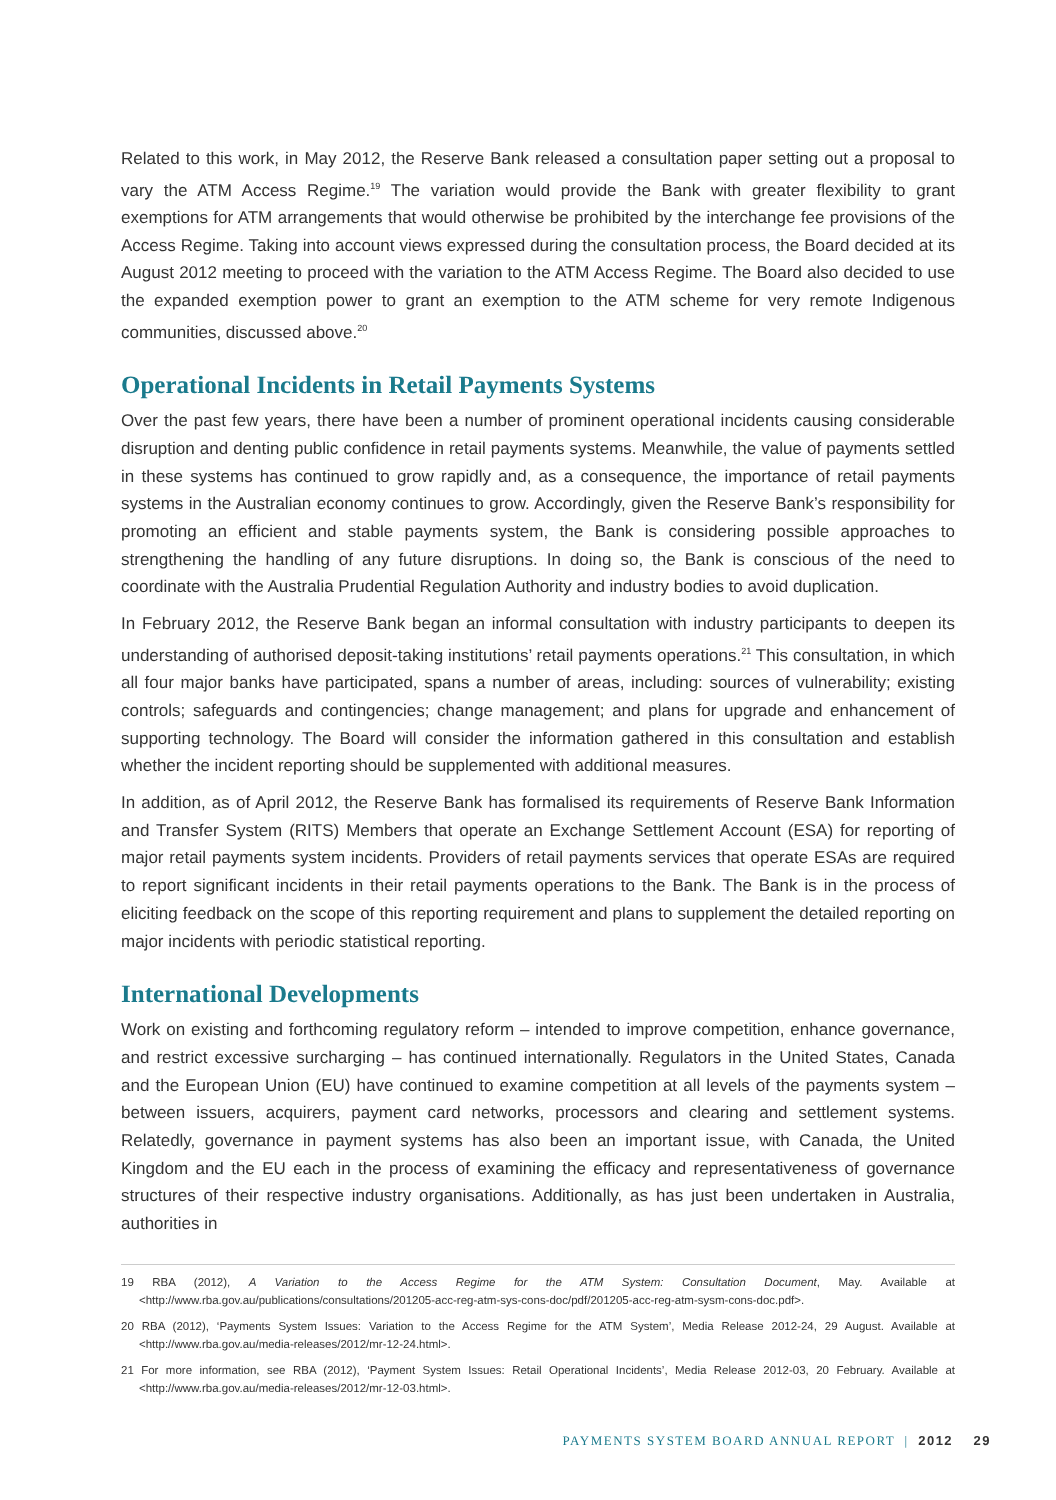Related to this work, in May 2012, the Reserve Bank released a consultation paper setting out a proposal to vary the ATM Access Regime.<sup>19</sup> The variation would provide the Bank with greater flexibility to grant exemptions for ATM arrangements that would otherwise be prohibited by the interchange fee provisions of the Access Regime. Taking into account views expressed during the consultation process, the Board decided at its August 2012 meeting to proceed with the variation to the ATM Access Regime. The Board also decided to use the expanded exemption power to grant an exemption to the ATM scheme for very remote Indigenous communities, discussed above.<sup>20</sup>
Operational Incidents in Retail Payments Systems
Over the past few years, there have been a number of prominent operational incidents causing considerable disruption and denting public confidence in retail payments systems. Meanwhile, the value of payments settled in these systems has continued to grow rapidly and, as a consequence, the importance of retail payments systems in the Australian economy continues to grow. Accordingly, given the Reserve Bank’s responsibility for promoting an efficient and stable payments system, the Bank is considering possible approaches to strengthening the handling of any future disruptions. In doing so, the Bank is conscious of the need to coordinate with the Australia Prudential Regulation Authority and industry bodies to avoid duplication.
In February 2012, the Reserve Bank began an informal consultation with industry participants to deepen its understanding of authorised deposit-taking institutions’ retail payments operations.<sup>21</sup> This consultation, in which all four major banks have participated, spans a number of areas, including: sources of vulnerability; existing controls; safeguards and contingencies; change management; and plans for upgrade and enhancement of supporting technology. The Board will consider the information gathered in this consultation and establish whether the incident reporting should be supplemented with additional measures.
In addition, as of April 2012, the Reserve Bank has formalised its requirements of Reserve Bank Information and Transfer System (RITS) Members that operate an Exchange Settlement Account (ESA) for reporting of major retail payments system incidents. Providers of retail payments services that operate ESAs are required to report significant incidents in their retail payments operations to the Bank. The Bank is in the process of eliciting feedback on the scope of this reporting requirement and plans to supplement the detailed reporting on major incidents with periodic statistical reporting.
International Developments
Work on existing and forthcoming regulatory reform – intended to improve competition, enhance governance, and restrict excessive surcharging – has continued internationally. Regulators in the United States, Canada and the European Union (EU) have continued to examine competition at all levels of the payments system – between issuers, acquirers, payment card networks, processors and clearing and settlement systems. Relatedly, governance in payment systems has also been an important issue, with Canada, the United Kingdom and the EU each in the process of examining the efficacy and representativeness of governance structures of their respective industry organisations. Additionally, as has just been undertaken in Australia, authorities in
19 RBA (2012), A Variation to the Access Regime for the ATM System: Consultation Document, May. Available at <http://www.rba.gov.au/publications/consultations/201205-acc-reg-atm-sys-cons-doc/pdf/201205-acc-reg-atm-sysm-cons-doc.pdf>.
20 RBA (2012), ‘Payments System Issues: Variation to the Access Regime for the ATM System’, Media Release 2012-24, 29 August. Available at <http://www.rba.gov.au/media-releases/2012/mr-12-24.html>.
21 For more information, see RBA (2012), ‘Payment System Issues: Retail Operational Incidents’, Media Release 2012-03, 20 February. Available at <http://www.rba.gov.au/media-releases/2012/mr-12-03.html>.
PAYMENTS SYSTEM BOARD ANNUAL REPORT | 2012 29